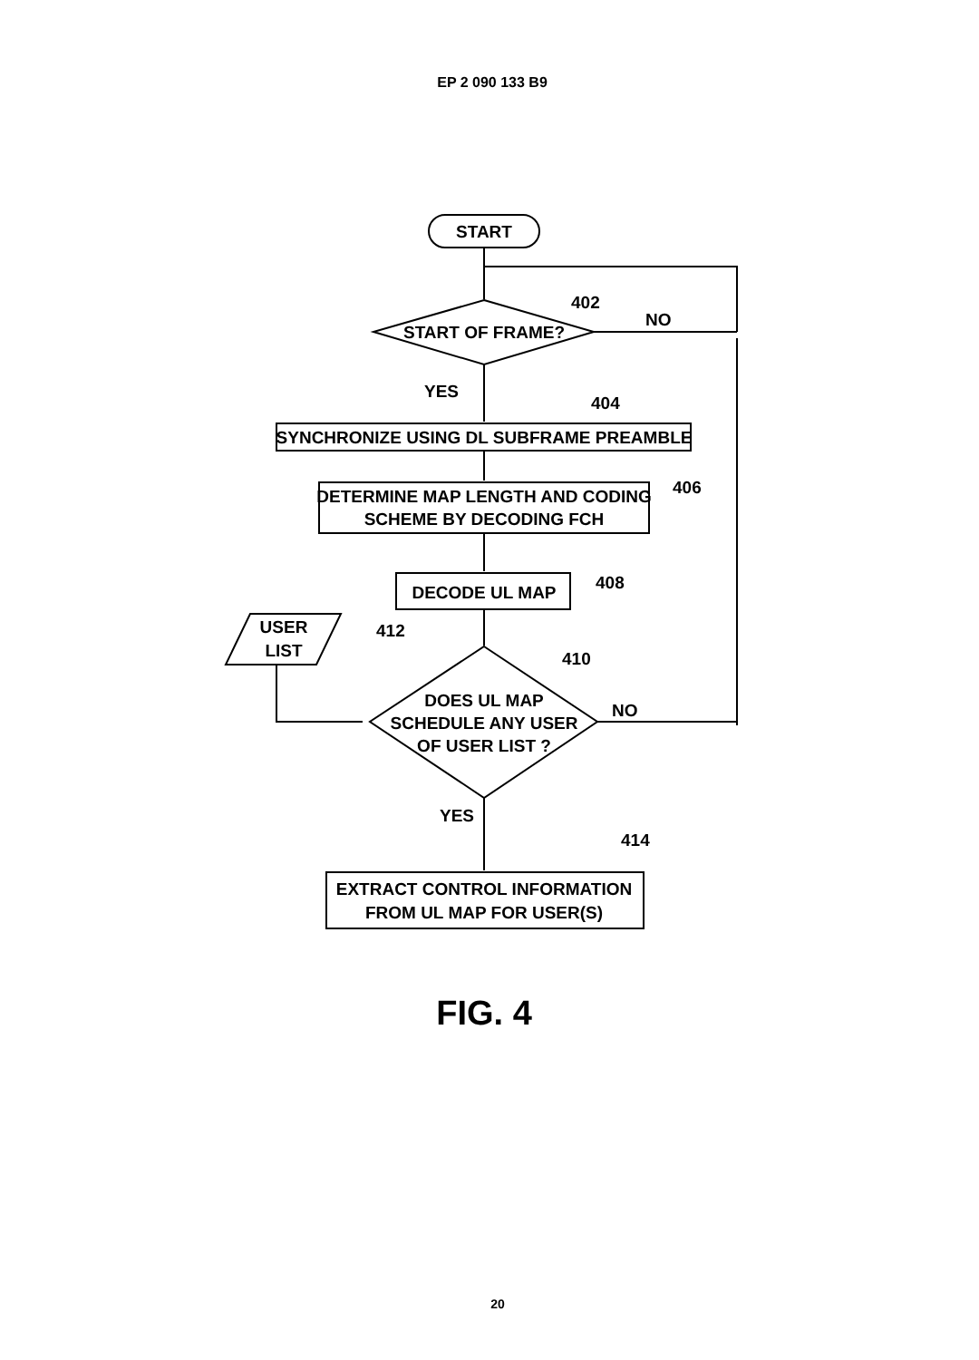EP 2 090 133 B9
START
402
NO
START OF FRAME?
YES
404
SYNCHRONIZE USING DL SUBFRAME PREAMBLE
406
DETERMINE MAP LENGTH AND CODING
SCHEME BY DECODING FCH
DECODE UL MAP
408
USER
LIST
412
410
DOES UL MAP
SCHEDULE ANY USER
OF USER LIST ?
NO
YES
414
EXTRACT CONTROL INFORMATION
FROM UL MAP FOR USER(S)
FIG. 4
20